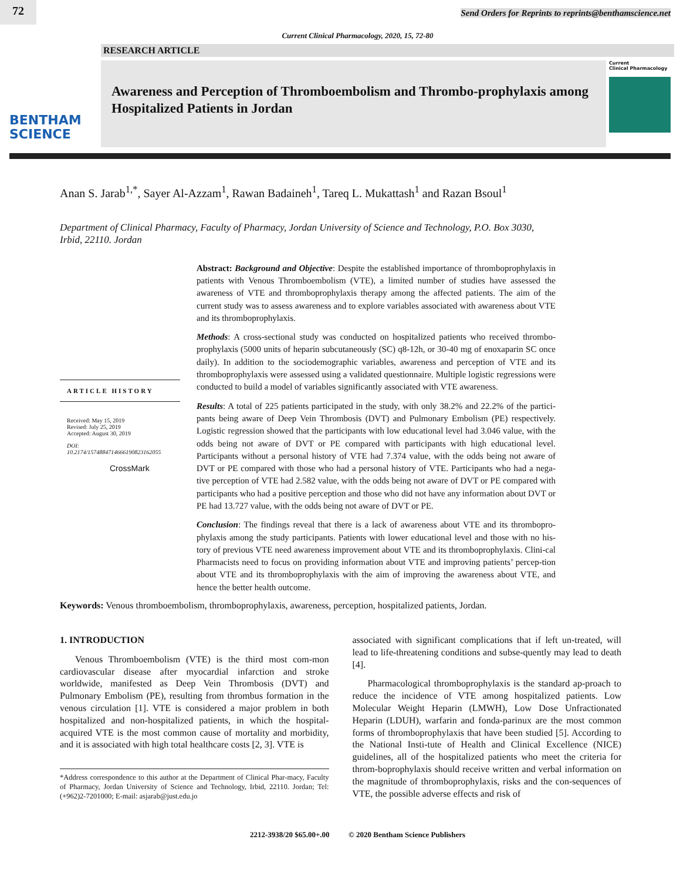72
Send Orders for Reprints to reprints@benthamscience.net
Current Clinical Pharmacology, 2020, 15, 72-80
RESEARCH ARTICLE
BENTHAM
SCIENCE
Awareness and Perception of Thromboembolism and Thrombo-prophylaxis among Hospitalized Patients in Jordan
Current
Clinical Pharmacology
Anan S. Jarab<sup>1,*</sup>, Sayer Al-Azzam<sup>1</sup>, Rawan Badaineh<sup>1</sup>, Tareq L. Mukattash<sup>1</sup> and Razan Bsoul<sup>1</sup>
Department of Clinical Pharmacy, Faculty of Pharmacy, Jordan University of Science and Technology, P.O. Box 3030, Irbid, 22110. Jordan
ARTICLE HISTORY
Received: May 15, 2019
Revised: July 25, 2019
Accepted: August 30, 2019
DOI:
10.2174/1574884714666190823162055
CrossMark
Abstract: Background and Objective: Despite the established importance of thromboprophylaxis in patients with Venous Thromboembolism (VTE), a limited number of studies have assessed the awareness of VTE and thromboprophylaxis therapy among the affected patients. The aim of the current study was to assess awareness and to explore variables associated with awareness about VTE and its thromboprophylaxis.
Methods: A cross-sectional study was conducted on hospitalized patients who received thrombo-prophylaxis (5000 units of heparin subcutaneously (SC) q8-12h, or 30-40 mg of enoxaparin SC once daily). In addition to the sociodemographic variables, awareness and perception of VTE and its thromboprophylaxis were assessed using a validated questionnaire. Multiple logistic regressions were conducted to build a model of variables significantly associated with VTE awareness.
Results: A total of 225 patients participated in the study, with only 38.2% and 22.2% of the partici-pants being aware of Deep Vein Thrombosis (DVT) and Pulmonary Embolism (PE) respectively. Logistic regression showed that the participants with low educational level had 3.046 value, with the odds being not aware of DVT or PE compared with participants with high educational level. Participants without a personal history of VTE had 7.374 value, with the odds being not aware of DVT or PE compared with those who had a personal history of VTE. Participants who had a nega-tive perception of VTE had 2.582 value, with the odds being not aware of DVT or PE compared with participants who had a positive perception and those who did not have any information about DVT or PE had 13.727 value, with the odds being not aware of DVT or PE.
Conclusion: The findings reveal that there is a lack of awareness about VTE and its thrombopro-phylaxis among the study participants. Patients with lower educational level and those with no his-tory of previous VTE need awareness improvement about VTE and its thromboprophylaxis. Clini-cal Pharmacists need to focus on providing information about VTE and improving patients’ percep-tion about VTE and its thromboprophylaxis with the aim of improving the awareness about VTE, and hence the better health outcome.
Keywords: Venous thromboembolism, thromboprophylaxis, awareness, perception, hospitalized patients, Jordan.
1. INTRODUCTION
Venous Thromboembolism (VTE) is the third most com-mon cardiovascular disease after myocardial infarction and stroke worldwide, manifested as Deep Vein Thrombosis (DVT) and Pulmonary Embolism (PE), resulting from thrombus formation in the venous circulation [1]. VTE is considered a major problem in both hospitalized and non-hospitalized patients, in which the hospital-acquired VTE is the most common cause of mortality and morbidity, and it is associated with high total healthcare costs [2, 3]. VTE is
*Address correspondence to this author at the Department of Clinical Phar-macy, Faculty of Pharmacy, Jordan University of Science and Technology, Irbid, 22110. Jordan; Tel: (+962)2-7201000; E-mail: asjarab@just.edu.jo
associated with significant complications that if left un-treated, will lead to life-threatening conditions and subse-quently may lead to death [4].
Pharmacological thromboprophylaxis is the standard ap-proach to reduce the incidence of VTE among hospitalized patients. Low Molecular Weight Heparin (LMWH), Low Dose Unfractionated Heparin (LDUH), warfarin and fonda-parinux are the most common forms of thromboprophylaxis that have been studied [5]. According to the National Insti-tute of Health and Clinical Excellence (NICE) guidelines, all of the hospitalized patients who meet the criteria for throm-boprophylaxis should receive written and verbal information on the magnitude of thromboprophylaxis, risks and the con-sequences of VTE, the possible adverse effects and risk of
2212-3938/20 $65.00+.00 © 2020 Bentham Science Publishers